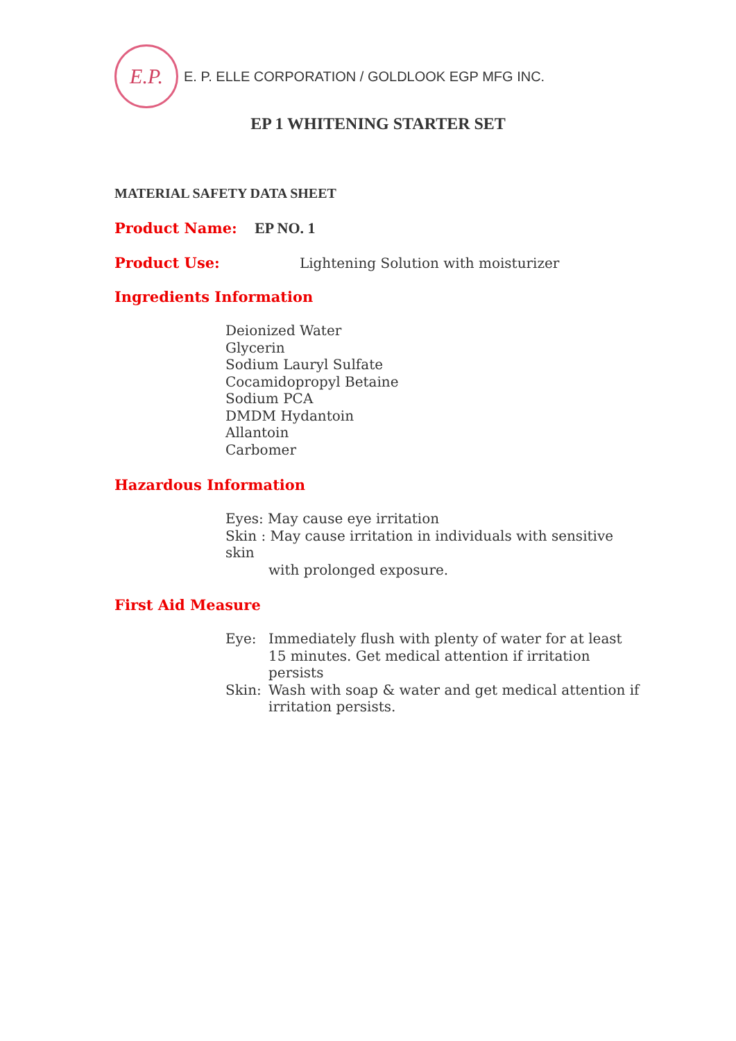E.P.
E. P. ELLE CORPORATION / GOLDLOOK EGP MFG INC.
EP 1 WHITENING STARTER SET
MATERIAL SAFETY DATA SHEET
Product Name: EP NO. 1
Product Use: Lightening Solution with moisturizer
Ingredients Information
Deionized Water
Glycerin
Sodium Lauryl Sulfate
Cocamidopropyl Betaine
Sodium PCA
DMDM Hydantoin
Allantoin
Carbomer
Hazardous Information
Eyes: May cause eye irritation
Skin : May cause irritation in individuals with sensitive skin
with prolonged exposure.
First Aid Measure
Eye:
Immediately flush with plenty of water for at least 15 minutes. Get medical attention if irritation persists
Skin:
Wash with soap & water and get medical attention if irritation persists.